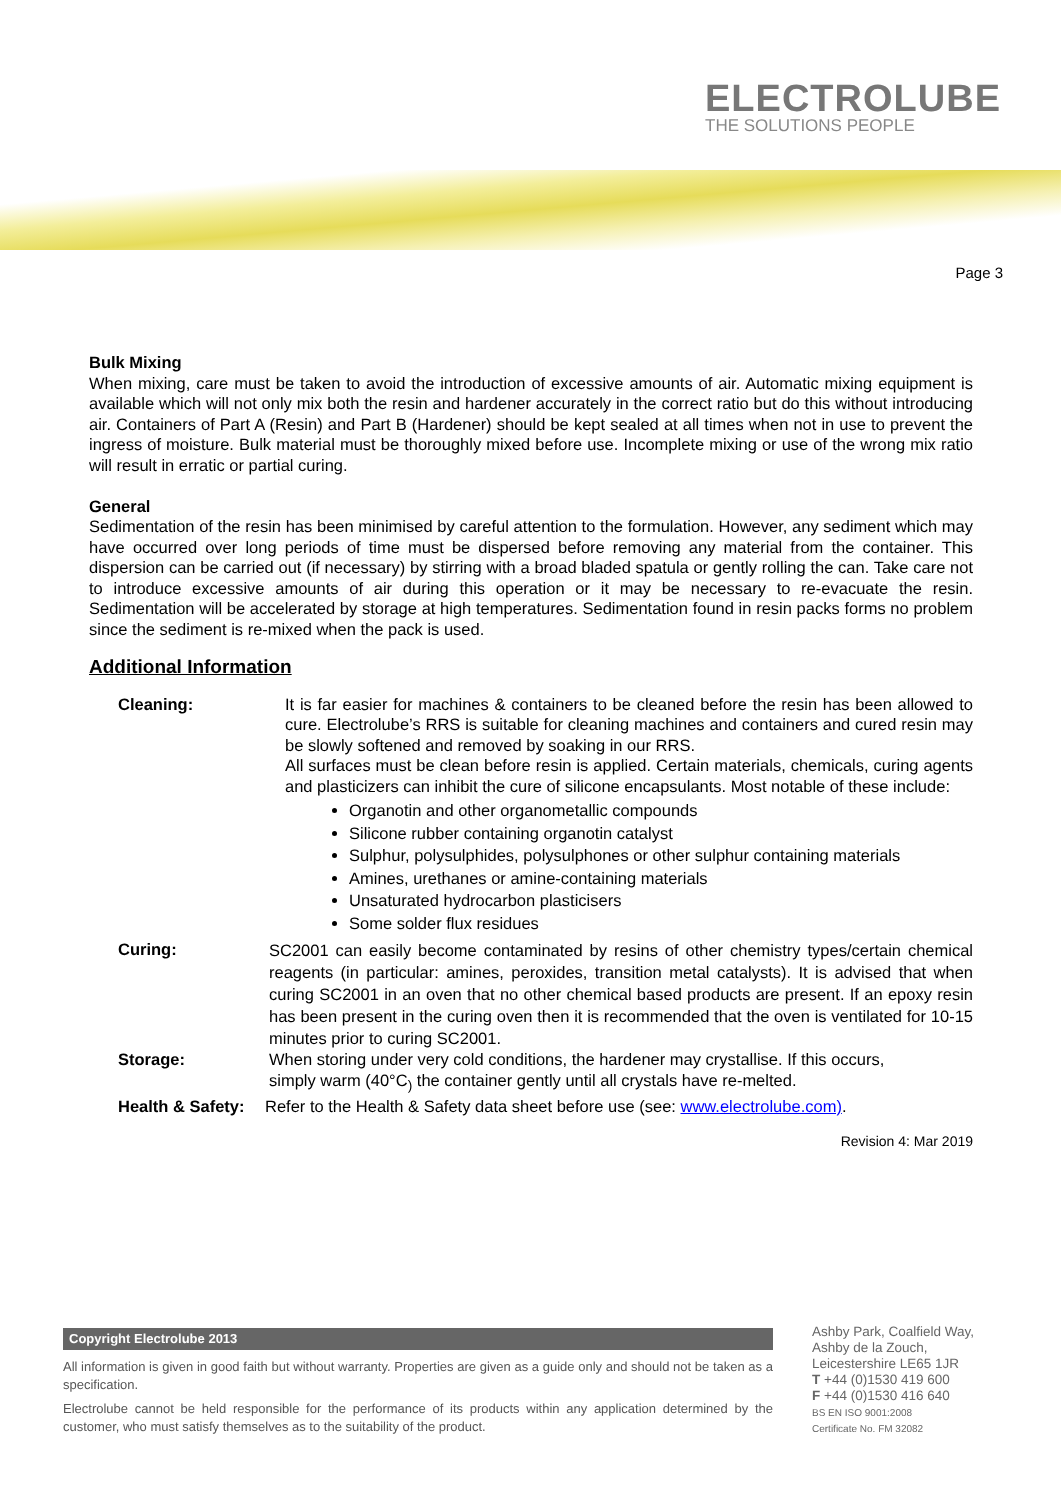ELECTROLUBE
THE SOLUTIONS PEOPLE
Page 3
Bulk Mixing
When mixing, care must be taken to avoid the introduction of excessive amounts of air. Automatic mixing equipment is available which will not only mix both the resin and hardener accurately in the correct ratio but do this without introducing air. Containers of Part A (Resin) and Part B (Hardener) should be kept sealed at all times when not in use to prevent the ingress of moisture. Bulk material must be thoroughly mixed before use. Incomplete mixing or use of the wrong mix ratio will result in erratic or partial curing.
General
Sedimentation of the resin has been minimised by careful attention to the formulation. However, any sediment which may have occurred over long periods of time must be dispersed before removing any material from the container. This dispersion can be carried out (if necessary) by stirring with a broad bladed spatula or gently rolling the can. Take care not to introduce excessive amounts of air during this operation or it may be necessary to re-evacuate the resin. Sedimentation will be accelerated by storage at high temperatures. Sedimentation found in resin packs forms no problem since the sediment is re-mixed when the pack is used.
Additional Information
Cleaning: It is far easier for machines & containers to be cleaned before the resin has been allowed to cure. Electrolube’s RRS is suitable for cleaning machines and containers and cured resin may be slowly softened and removed by soaking in our RRS.
All surfaces must be clean before resin is applied. Certain materials, chemicals, curing agents and plasticizers can inhibit the cure of silicone encapsulants. Most notable of these include:
Organotin and other organometallic compounds
Silicone rubber containing organotin catalyst
Sulphur, polysulphides, polysulphones or other sulphur containing materials
Amines, urethanes or amine-containing materials
Unsaturated hydrocarbon plasticisers
Some solder flux residues
Curing:
SC2001 can easily become contaminated by resins of other chemistry types/certain chemical reagents (in particular: amines, peroxides, transition metal catalysts). It is advised that when curing SC2001 in an oven that no other chemical based products are present. If an epoxy resin has been present in the curing oven then it is recommended that the oven is ventilated for 10-15 minutes prior to curing SC2001.
Storage: When storing under very cold conditions, the hardener may crystallise. If this occurs,
simply warm (40°C<sub>)</sub> the container gently until all crystals have re-melted.
Health & Safety:
Refer to the Health & Safety data sheet before use (see: www.electrolube.com).
Revision 4: Mar 2019
Copyright Electrolube 2013
All information is given in good faith but without warranty. Properties are given as a guide only and should not be taken as a specification.
Electrolube cannot be held responsible for the performance of its products within any application determined by the customer, who must satisfy themselves as to the suitability of the product.
Ashby Park, Coalfield Way,
Ashby de la Zouch,
Leicestershire LE65 1JR
T +44 (0)1530 419 600
F +44 (0)1530 416 640
BS EN ISO 9001:2008
Certificate No. FM 32082